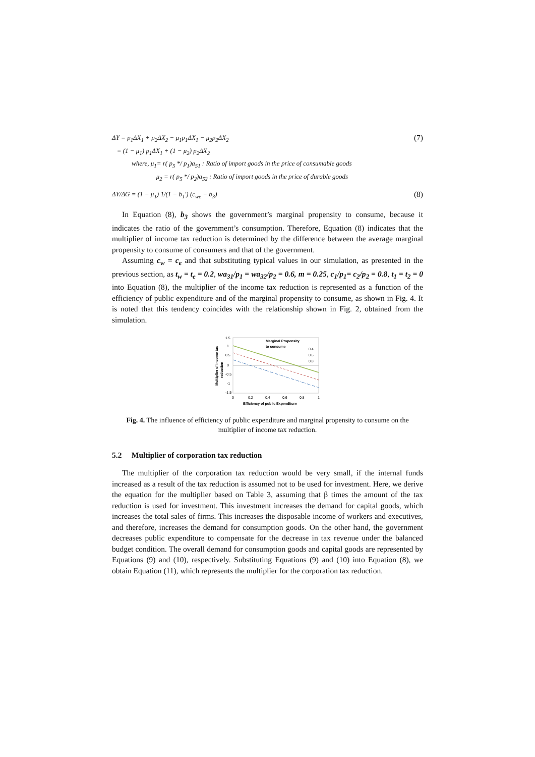ΔY = p<sub>1</sub>ΔX<sub>1</sub> + p<sub>2</sub>ΔX<sub>2</sub> − μ<sub>1</sub>p<sub>1</sub>ΔX<sub>1</sub> − μ<sub>2</sub>p<sub>2</sub>ΔX<sub>2</sub>
= (1 − μ<sub>1</sub>) p<sub>1</sub>ΔX<sub>1</sub> + (1 − μ<sub>2</sub>) p<sub>2</sub>ΔX<sub>2</sub>
where, μ<sub>1</sub>= r( p<sub>5</sub> */ p<sub>1</sub>)a<sub>51</sub> : Ratio of import goods in the price of consumable goods
μ<sub>2</sub> = r( p<sub>5</sub> */ p<sub>2</sub>)a<sub>52</sub> : Ratio of import goods in the price of durable goods
(7)
ΔY/ΔG = (1 − μ<sub>1</sub>) 1/(1 − b<sub>1</sub>') (c<sub>we</sub> − b<sub>3</sub>)
(8)
In Equation (8), b<sub>3</sub> shows the government’s marginal propensity to consume, because it indicates the ratio of the government’s consumption. Therefore, Equation (8) indicates that the multiplier of income tax reduction is determined by the difference between the average marginal propensity to consume of consumers and that of the government.
Assuming c<sub>w</sub> = c<sub>e</sub> and that substituting typical values in our simulation, as presented in the previous section, as t<sub>w</sub> = t<sub>e</sub> = 0.2, wa<sub>31</sub>/p<sub>1</sub> = wa<sub>32</sub>/p<sub>2</sub> = 0.6, m = 0.25, c<sub>1</sub>/p<sub>1</sub>= c<sub>2</sub>/p<sub>2</sub> = 0.8, t<sub>1</sub> = t<sub>2</sub> = 0 into Equation (8), the multiplier of the income tax reduction is represented as a function of the efficiency of public expenditure and of the marginal propensity to consume, as shown in Fig. 4. It is noted that this tendency coincides with the relationship shown in Fig. 2, obtained from the simulation.
Multiplier of income tax
reduction
1.5
1
0.5
0
-0.5
-1
-1.5
Marginal Propensity
to consume
0.4
0.6
0.8
0
0.2
0.4
0.6
0.8
1
Efficiency of public Expenditure
Fig. 4. The influence of efficiency of public expenditure and marginal propensity to consume on the multiplier of income tax reduction.
5.2 Multiplier of corporation tax reduction
The multiplier of the corporation tax reduction would be very small, if the internal funds increased as a result of the tax reduction is assumed not to be used for investment. Here, we derive the equation for the multiplier based on Table 3, assuming that β times the amount of the tax reduction is used for investment. This investment increases the demand for capital goods, which increases the total sales of firms. This increases the disposable income of workers and executives, and therefore, increases the demand for consumption goods. On the other hand, the government decreases public expenditure to compensate for the decrease in tax revenue under the balanced budget condition. The overall demand for consumption goods and capital goods are represented by Equations (9) and (10), respectively. Substituting Equations (9) and (10) into Equation (8), we obtain Equation (11), which represents the multiplier for the corporation tax reduction.